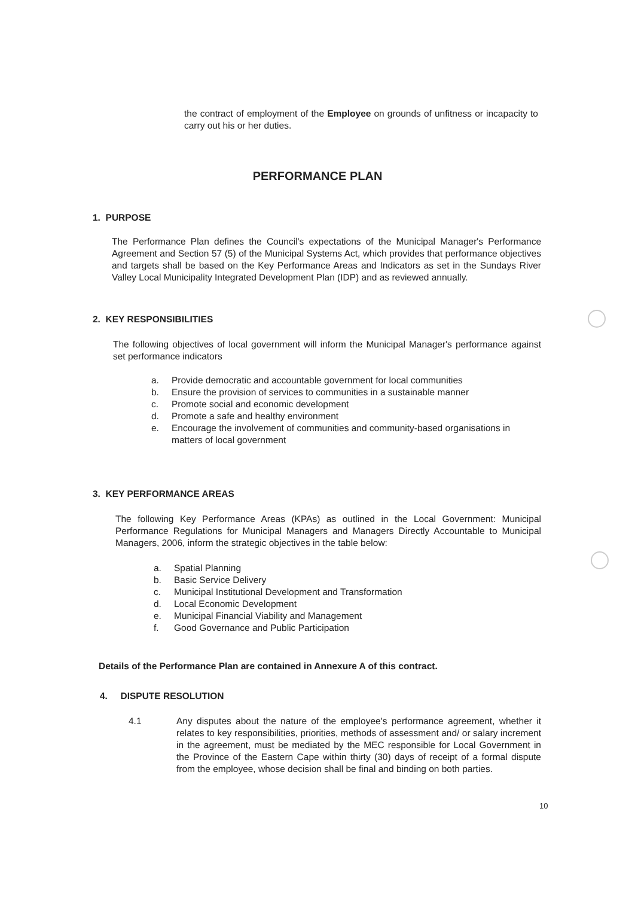the contract of employment of the Employee on grounds of unfitness or incapacity to carry out his or her duties.
PERFORMANCE PLAN
1. PURPOSE
The Performance Plan defines the Council's expectations of the Municipal Manager's Performance Agreement and Section 57 (5) of the Municipal Systems Act, which provides that performance objectives and targets shall be based on the Key Performance Areas and Indicators as set in the Sundays River Valley Local Municipality Integrated Development Plan (IDP) and as reviewed annually.
2. KEY RESPONSIBILITIES
The following objectives of local government will inform the Municipal Manager's performance against set performance indicators
a. Provide democratic and accountable government for local communities
b. Ensure the provision of services to communities in a sustainable manner
c. Promote social and economic development
d. Promote a safe and healthy environment
e. Encourage the involvement of communities and community-based organisations in matters of local government
3. KEY PERFORMANCE AREAS
The following Key Performance Areas (KPAs) as outlined in the Local Government: Municipal Performance Regulations for Municipal Managers and Managers Directly Accountable to Municipal Managers, 2006, inform the strategic objectives in the table below:
a. Spatial Planning
b. Basic Service Delivery
c. Municipal Institutional Development and Transformation
d. Local Economic Development
e. Municipal Financial Viability and Management
f. Good Governance and Public Participation
Details of the Performance Plan are contained in Annexure A of this contract.
4. DISPUTE RESOLUTION
4.1 Any disputes about the nature of the employee's performance agreement, whether it relates to key responsibilities, priorities, methods of assessment and/ or salary increment in the agreement, must be mediated by the MEC responsible for Local Government in the Province of the Eastern Cape within thirty (30) days of receipt of a formal dispute from the employee, whose decision shall be final and binding on both parties.
10